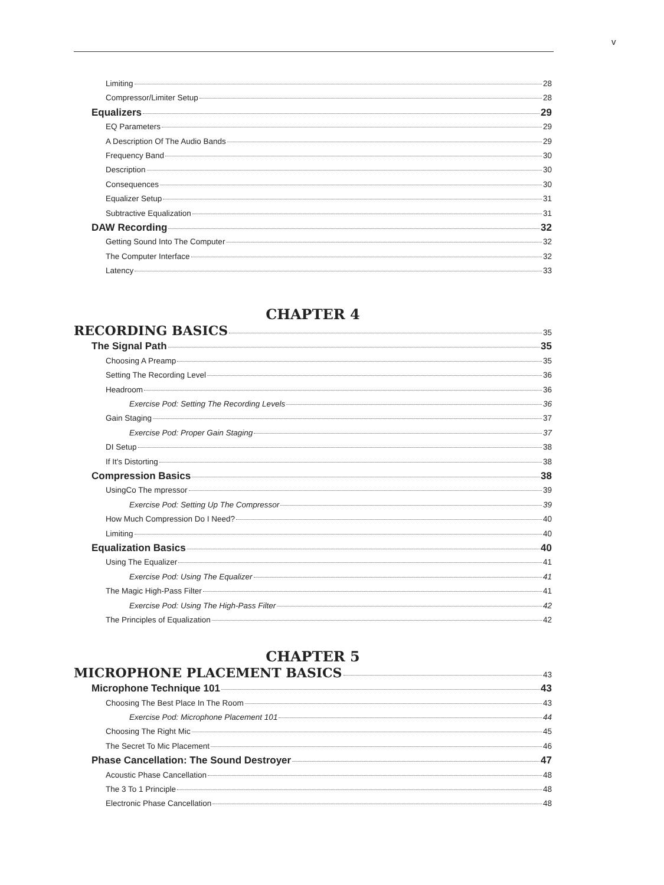v
Limiting 28
Compressor/Limiter Setup 28
Equalizers 29
EQ Parameters 29
A Description Of The Audio Bands 29
Frequency Band 30
Description 30
Consequences 30
Equalizer Setup 31
Subtractive Equalization 31
DAW Recording 32
Getting Sound Into The Computer 32
The Computer Interface 32
Latency 33
CHAPTER 4
RECORDING BASICS 35
The Signal Path 35
Choosing A Preamp 35
Setting The Recording Level 36
Headroom 36
Exercise Pod: Setting The Recording Levels 36
Gain Staging 37
Exercise Pod: Proper Gain Staging 37
DI Setup 38
If It's Distorting 38
Compression Basics 38
UsingCo The mpressor 39
Exercise Pod: Setting Up The Compressor 39
How Much Compression Do I Need? 40
Limiting 40
Equalization Basics 40
Using The Equalizer 41
Exercise Pod: Using The Equalizer 41
The Magic High-Pass Filter 41
Exercise Pod: Using The High-Pass Filter 42
The Principles of Equalization 42
CHAPTER 5
MICROPHONE PLACEMENT BASICS 43
Microphone Technique 101 43
Choosing The Best Place In The Room 43
Exercise Pod: Microphone Placement 101 44
Choosing The Right Mic 45
The Secret To Mic Placement 46
Phase Cancellation: The Sound Destroyer 47
Acoustic Phase Cancellation 48
The 3 To 1 Principle 48
Electronic Phase Cancellation 48